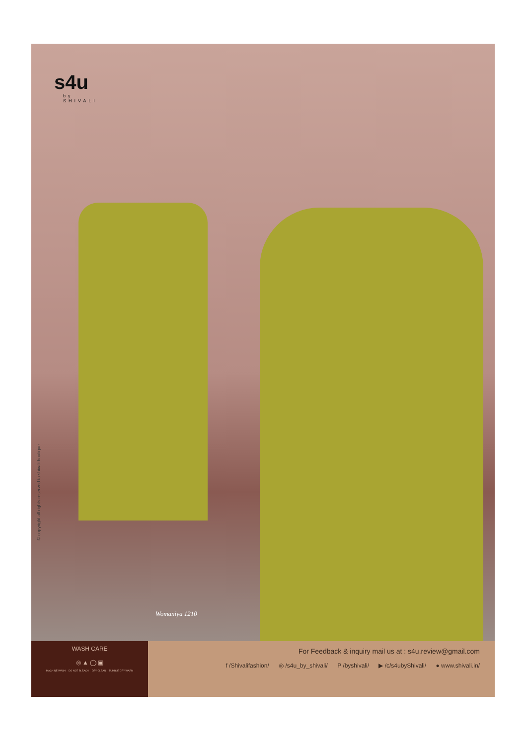s4u
by
SHIVALI
Womaniya 1210
© copyright all rights reserved to shivali boutique
WASH CARE
◎ ▲ ◯ ▣
MACHINE WASH DO NOT BLEACH DRY CLEAN TUMBLE DRY WARM
For Feedback & inquiry mail us at : s4u.review@gmail.com
f /Shivalifashion/ ◎ /s4u_by_shivali/ P /byshivali/ ▶ /c/s4ubyShivali/ ● www.shivali.in/